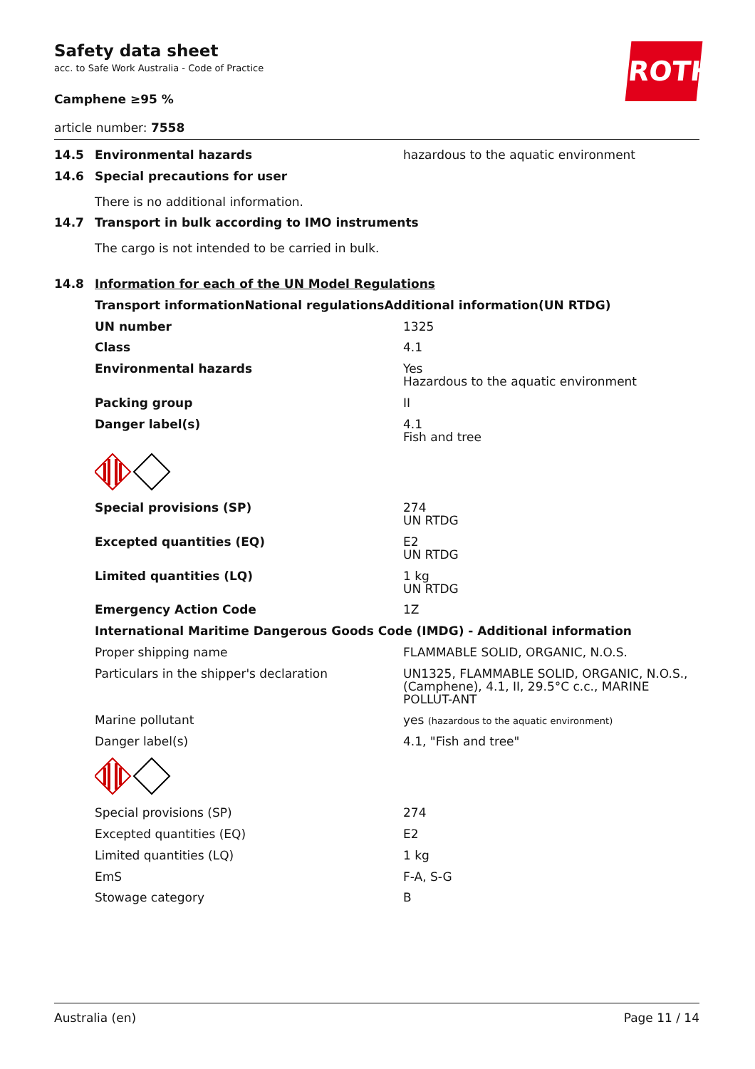Safety data sheet
acc. to Safe Work Australia - Code of Practice
Camphene ≥95 %
article number: 7558
ROTH
| 14.5 | Environmental hazards | hazardous to the aquatic environment |
| 14.6 | Special precautions for user There is no additional information. | |
| 14.7 | Transport in bulk according to IMO instruments The cargo is not intended to be carried in bulk. | |
| 14.8 | Information for each of the UN Model Regulations | |
| | Transport informationNational regulationsAdditional information(UN RTDG) | |
| | UN number | 1325 |
| | Class | 4.1 |
| | Environmental hazards | Yes Hazardous to the aquatic environment |
| | Packing group | II |
| | Danger label(s) | 4.1 Fish and tree |
| | Special provisions (SP) | 274 UN RTDG |
| | Excepted quantities (EQ) | E2 UN RTDG |
| | Limited quantities (LQ) | 1 kg UN RTDG |
| | Emergency Action Code | 1Z |
| | International Maritime Dangerous Goods Code (IMDG) - Additional information | |
| | Proper shipping name | FLAMMABLE SOLID, ORGANIC, N.O.S. |
| | Particulars in the shipper's declaration | UN1325, FLAMMABLE SOLID, ORGANIC, N.O.S., (Camphene), 4.1, II, 29.5°C c.c., MARINE POLLUT-ANT |
| | Marine pollutant | yes (hazardous to the aquatic environment) |
| | Danger label(s) | 4.1, "Fish and tree" |
| | Special provisions (SP) | 274 |
| | Excepted quantities (EQ) | E2 |
| | Limited quantities (LQ) | 1 kg |
| | EmS | F-A, S-G |
| | Stowage category | B |
Australia (en) Page 11 / 14